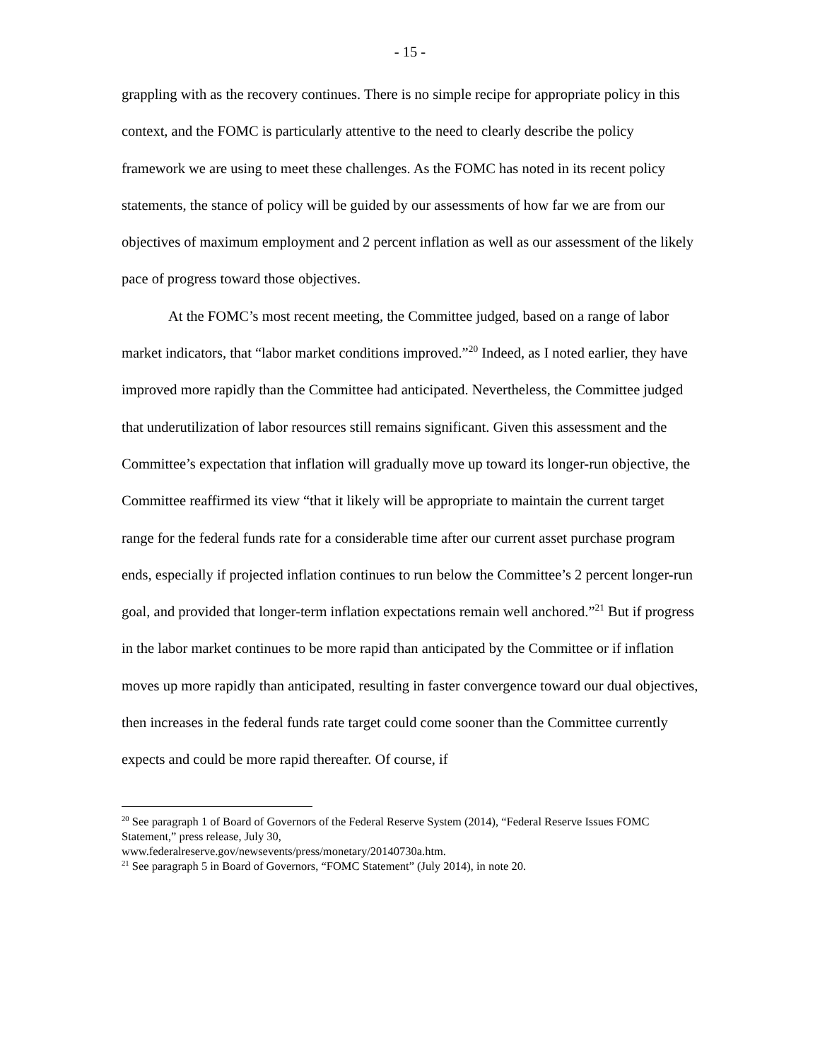- 15 -
grappling with as the recovery continues. There is no simple recipe for appropriate policy in this context, and the FOMC is particularly attentive to the need to clearly describe the policy framework we are using to meet these challenges. As the FOMC has noted in its recent policy statements, the stance of policy will be guided by our assessments of how far we are from our objectives of maximum employment and 2 percent inflation as well as our assessment of the likely pace of progress toward those objectives.
At the FOMC’s most recent meeting, the Committee judged, based on a range of labor market indicators, that “labor market conditions improved.”<sup>20</sup> Indeed, as I noted earlier, they have improved more rapidly than the Committee had anticipated. Nevertheless, the Committee judged that underutilization of labor resources still remains significant. Given this assessment and the Committee’s expectation that inflation will gradually move up toward its longer-run objective, the Committee reaffirmed its view “that it likely will be appropriate to maintain the current target range for the federal funds rate for a considerable time after our current asset purchase program ends, especially if projected inflation continues to run below the Committee’s 2 percent longer-run goal, and provided that longer-term inflation expectations remain well anchored.”<sup>21</sup> But if progress in the labor market continues to be more rapid than anticipated by the Committee or if inflation moves up more rapidly than anticipated, resulting in faster convergence toward our dual objectives, then increases in the federal funds rate target could come sooner than the Committee currently expects and could be more rapid thereafter. Of course, if
<sup>20</sup> See paragraph 1 of Board of Governors of the Federal Reserve System (2014), “Federal Reserve Issues FOMC Statement,” press release, July 30,
www.federalreserve.gov/newsevents/press/monetary/20140730a.htm.
<sup>21</sup> See paragraph 5 in Board of Governors, “FOMC Statement” (July 2014), in note 20.